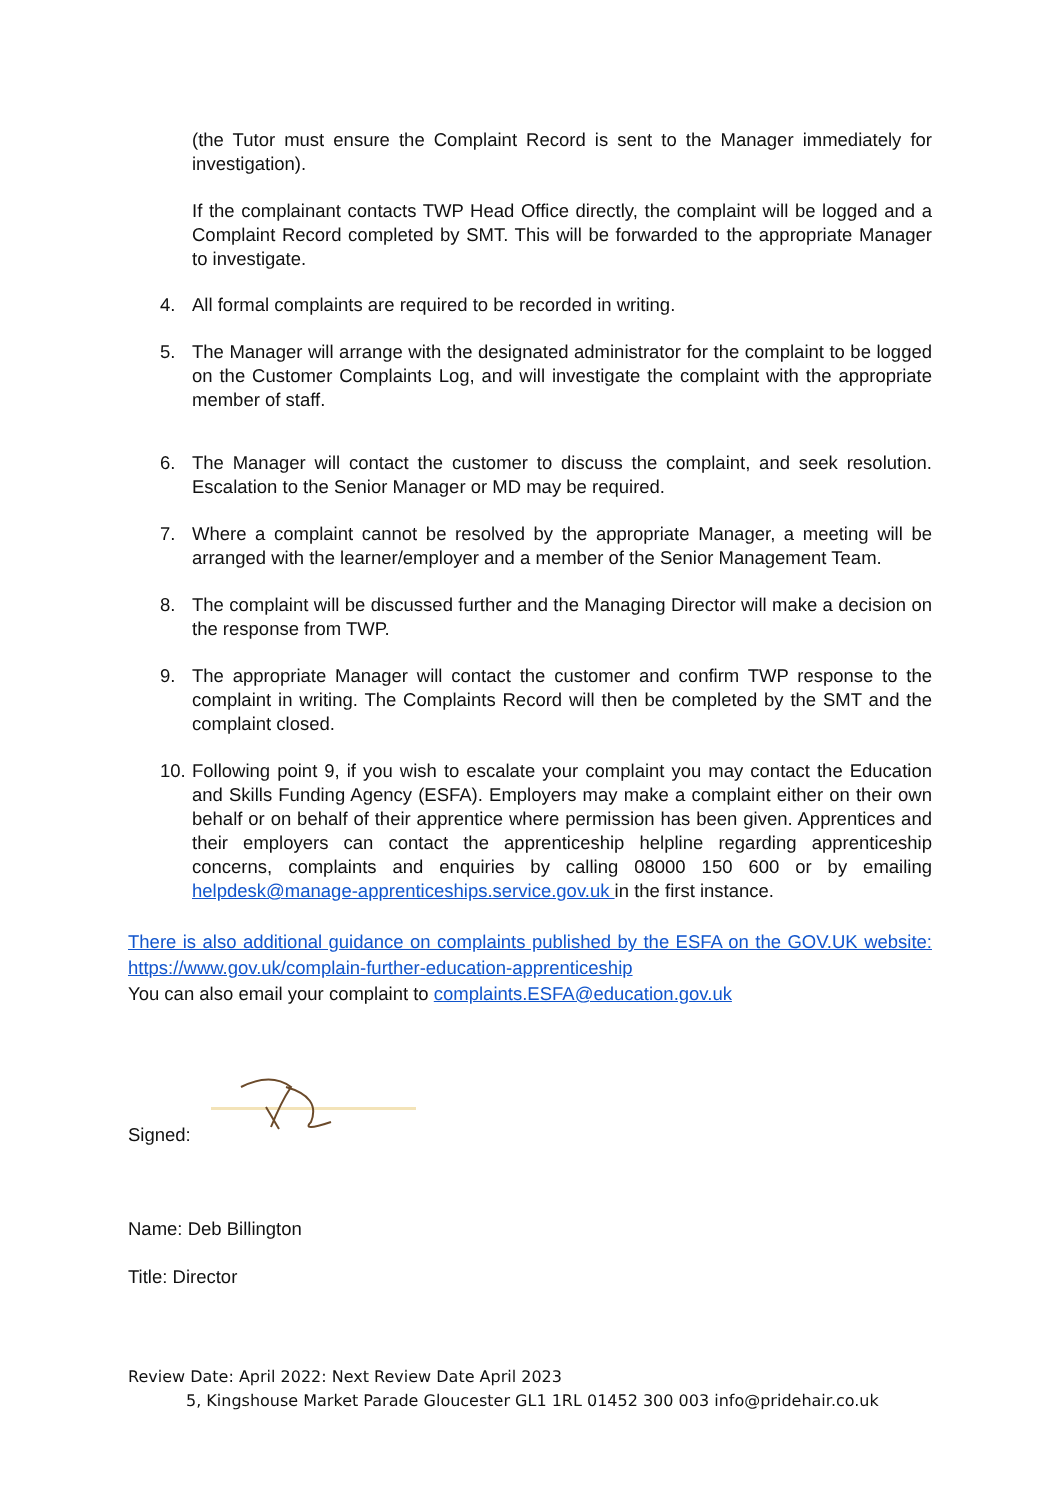(the Tutor must ensure the Complaint Record is sent to the Manager immediately for investigation).
If the complainant contacts TWP Head Office directly, the complaint will be logged and a Complaint Record completed by SMT. This will be forwarded to the appropriate Manager to investigate.
4. All formal complaints are required to be recorded in writing.
5. The Manager will arrange with the designated administrator for the complaint to be logged on the Customer Complaints Log, and will investigate the complaint with the appropriate member of staff.
6. The Manager will contact the customer to discuss the complaint, and seek resolution. Escalation to the Senior Manager or MD may be required.
7. Where a complaint cannot be resolved by the appropriate Manager, a meeting will be arranged with the learner/employer and a member of the Senior Management Team.
8. The complaint will be discussed further and the Managing Director will make a decision on the response from TWP.
9. The appropriate Manager will contact the customer and confirm TWP response to the complaint in writing. The Complaints Record will then be completed by the SMT and the complaint closed.
10. Following point 9, if you wish to escalate your complaint you may contact the Education and Skills Funding Agency (ESFA). Employers may make a complaint either on their own behalf or on behalf of their apprentice where permission has been given. Apprentices and their employers can contact the apprenticeship helpline regarding apprenticeship concerns, complaints and enquiries by calling 08000 150 600 or by emailing helpdesk@manage-apprenticeships.service.gov.uk in the first instance.
There is also additional guidance on complaints published by the ESFA on the GOV.UK website: https://www.gov.uk/complain-further-education-apprenticeship
You can also email your complaint to complaints.ESFA@education.gov.uk
Signed:
Name: Deb Billington
Title: Director
Review Date: April 2022: Next Review Date April 2023
5, Kingshouse Market Parade Gloucester GL1 1RL 01452 300 003 info@pridehair.co.uk